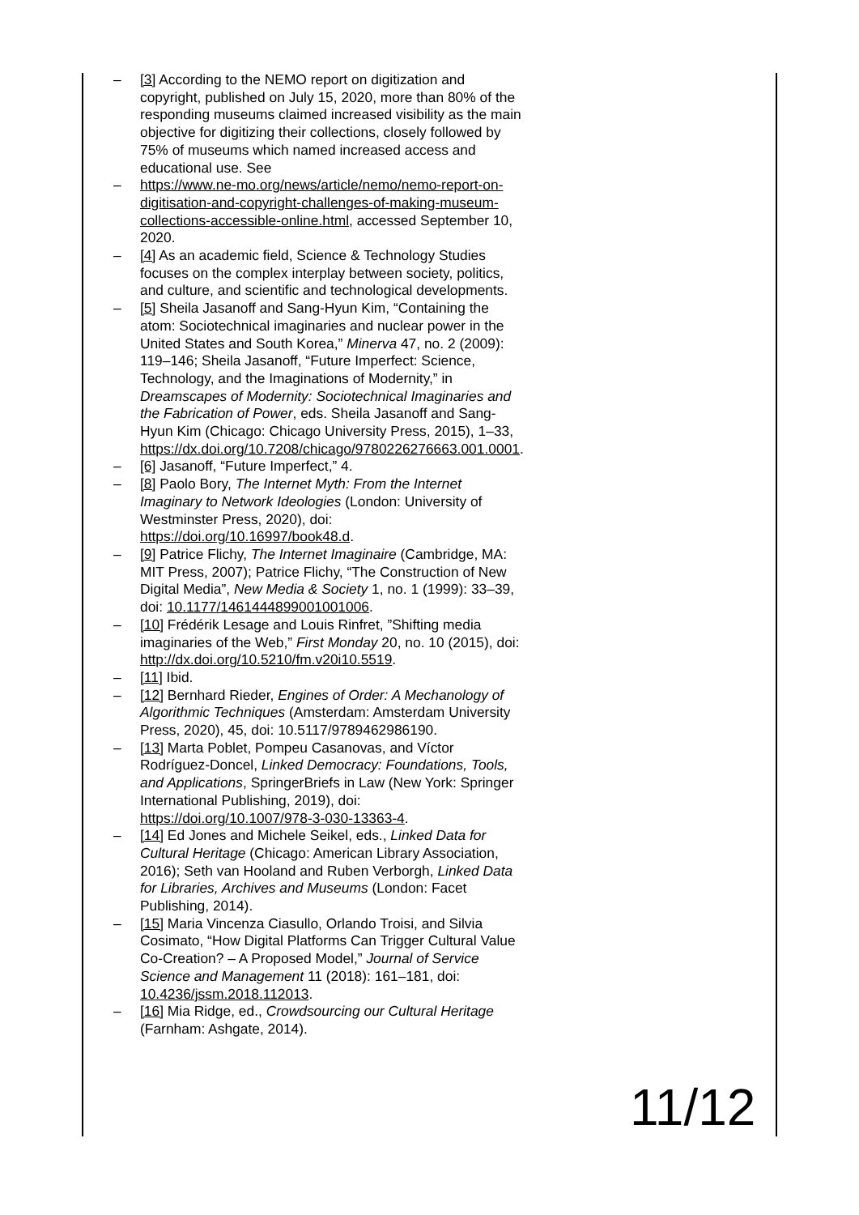– [3] According to the NEMO report on digitization and copyright, published on July 15, 2020, more than 80% of the responding museums claimed increased visibility as the main objective for digitizing their collections, closely followed by 75% of museums which named increased access and educational use. See
– https://www.ne-mo.org/news/article/nemo/nemo-report-on-digitisation-and-copyright-challenges-of-making-museum-collections-accessible-online.html, accessed September 10, 2020.
– [4] As an academic field, Science & Technology Studies focuses on the complex interplay between society, politics, and culture, and scientific and technological developments.
– [5] Sheila Jasanoff and Sang-Hyun Kim, “Containing the atom: Sociotechnical imaginaries and nuclear power in the United States and South Korea,” Minerva 47, no. 2 (2009): 119–146; Sheila Jasanoff, “Future Imperfect: Science, Technology, and the Imaginations of Modernity,” in Dreamscapes of Modernity: Sociotechnical Imaginaries and the Fabrication of Power, eds. Sheila Jasanoff and Sang-Hyun Kim (Chicago: Chicago University Press, 2015), 1–33, https://dx.doi.org/10.7208/chicago/9780226276663.001.0001.
– [6] Jasanoff, “Future Imperfect,” 4.
– [8] Paolo Bory, The Internet Myth: From the Internet Imaginary to Network Ideologies (London: University of Westminster Press, 2020), doi: https://doi.org/10.16997/book48.d.
– [9] Patrice Flichy, The Internet Imaginaire (Cambridge, MA: MIT Press, 2007); Patrice Flichy, “The Construction of New Digital Media”, New Media & Society 1, no. 1 (1999): 33–39, doi: 10.1177/1461444899001001006.
– [10] Frédérik Lesage and Louis Rinfret, ”Shifting media imaginaries of the Web,” First Monday 20, no. 10 (2015), doi: http://dx.doi.org/10.5210/fm.v20i10.5519.
– [11] Ibid.
– [12] Bernhard Rieder, Engines of Order: A Mechanology of Algorithmic Techniques (Amsterdam: Amsterdam University Press, 2020), 45, doi: 10.5117/9789462986190.
– [13] Marta Poblet, Pompeu Casanovas, and Víctor Rodríguez-Doncel, Linked Democracy: Foundations, Tools, and Applications, SpringerBriefs in Law (New York: Springer International Publishing, 2019), doi: https://doi.org/10.1007/978-3-030-13363-4.
– [14] Ed Jones and Michele Seikel, eds., Linked Data for Cultural Heritage (Chicago: American Library Association, 2016); Seth van Hooland and Ruben Verborgh, Linked Data for Libraries, Archives and Museums (London: Facet Publishing, 2014).
– [15] Maria Vincenza Ciasullo, Orlando Troisi, and Silvia Cosimato, “How Digital Platforms Can Trigger Cultural Value Co-Creation? – A Proposed Model,” Journal of Service Science and Management 11 (2018): 161–181, doi: 10.4236/jssm.2018.112013.
– [16] Mia Ridge, ed., Crowdsourcing our Cultural Heritage (Farnham: Ashgate, 2014).
11/12